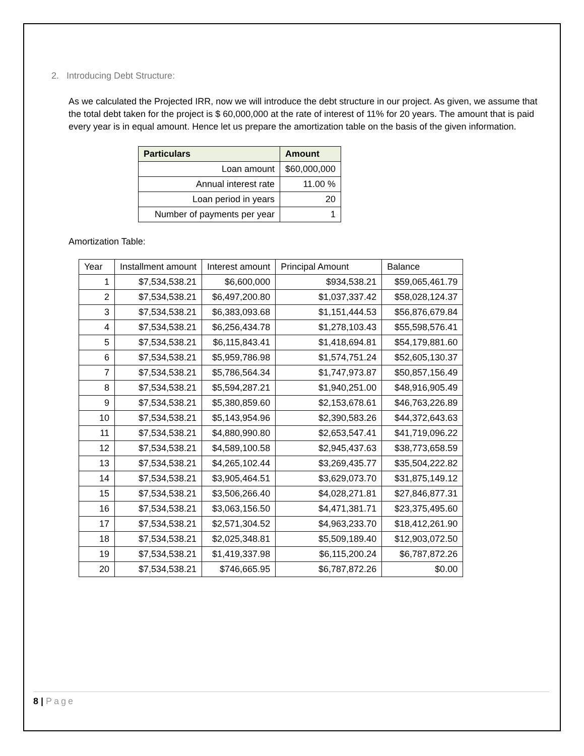2. Introducing Debt Structure:
As we calculated the Projected IRR, now we will introduce the debt structure in our project. As given, we assume that the total debt taken for the project is $ 60,000,000 at the rate of interest of 11% for 20 years. The amount that is paid every year is in equal amount. Hence let us prepare the amortization table on the basis of the given information.
| Particulars | Amount |
| --- | --- |
| Loan amount | $60,000,000 |
| Annual interest rate | 11.00 % |
| Loan period in years | 20 |
| Number of payments per year | 1 |
Amortization Table:
| Year | Installment amount | Interest amount | Principal Amount | Balance |
| --- | --- | --- | --- | --- |
| 1 | $7,534,538.21 | $6,600,000 | $934,538.21 | $59,065,461.79 |
| 2 | $7,534,538.21 | $6,497,200.80 | $1,037,337.42 | $58,028,124.37 |
| 3 | $7,534,538.21 | $6,383,093.68 | $1,151,444.53 | $56,876,679.84 |
| 4 | $7,534,538.21 | $6,256,434.78 | $1,278,103.43 | $55,598,576.41 |
| 5 | $7,534,538.21 | $6,115,843.41 | $1,418,694.81 | $54,179,881.60 |
| 6 | $7,534,538.21 | $5,959,786.98 | $1,574,751.24 | $52,605,130.37 |
| 7 | $7,534,538.21 | $5,786,564.34 | $1,747,973.87 | $50,857,156.49 |
| 8 | $7,534,538.21 | $5,594,287.21 | $1,940,251.00 | $48,916,905.49 |
| 9 | $7,534,538.21 | $5,380,859.60 | $2,153,678.61 | $46,763,226.89 |
| 10 | $7,534,538.21 | $5,143,954.96 | $2,390,583.26 | $44,372,643.63 |
| 11 | $7,534,538.21 | $4,880,990.80 | $2,653,547.41 | $41,719,096.22 |
| 12 | $7,534,538.21 | $4,589,100.58 | $2,945,437.63 | $38,773,658.59 |
| 13 | $7,534,538.21 | $4,265,102.44 | $3,269,435.77 | $35,504,222.82 |
| 14 | $7,534,538.21 | $3,905,464.51 | $3,629,073.70 | $31,875,149.12 |
| 15 | $7,534,538.21 | $3,506,266.40 | $4,028,271.81 | $27,846,877.31 |
| 16 | $7,534,538.21 | $3,063,156.50 | $4,471,381.71 | $23,375,495.60 |
| 17 | $7,534,538.21 | $2,571,304.52 | $4,963,233.70 | $18,412,261.90 |
| 18 | $7,534,538.21 | $2,025,348.81 | $5,509,189.40 | $12,903,072.50 |
| 19 | $7,534,538.21 | $1,419,337.98 | $6,115,200.24 | $6,787,872.26 |
| 20 | $7,534,538.21 | $746,665.95 | $6,787,872.26 | $0.00 |
8 | Page